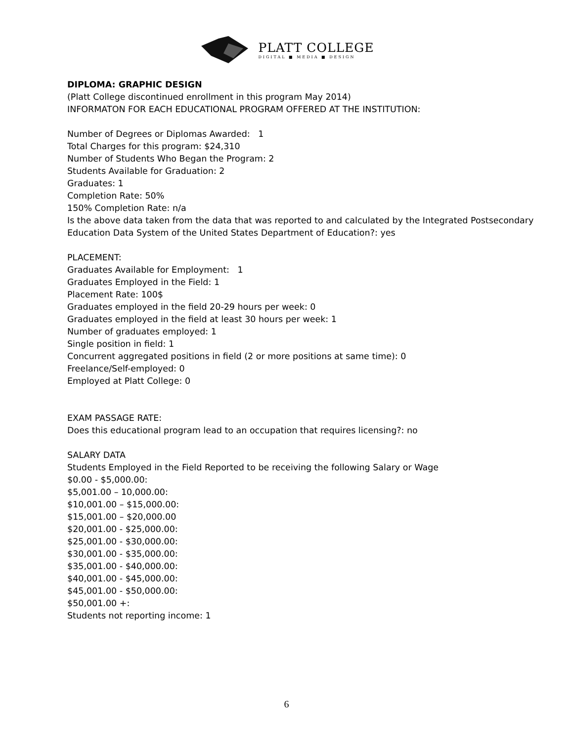PLATT COLLEGE
DIGITAL ■ MEDIA ■ DESIGN
DIPLOMA: GRAPHIC DESIGN
(Platt College discontinued enrollment in this program May 2014)
INFORMATON FOR EACH EDUCATIONAL PROGRAM OFFERED AT THE INSTITUTION:
Number of Degrees or Diplomas Awarded: 1
Total Charges for this program: $24,310
Number of Students Who Began the Program: 2
Students Available for Graduation: 2
Graduates: 1
Completion Rate: 50%
150% Completion Rate: n/a
Is the above data taken from the data that was reported to and calculated by the Integrated Postsecondary Education Data System of the United States Department of Education?: yes
PLACEMENT:
Graduates Available for Employment: 1
Graduates Employed in the Field: 1
Placement Rate: 100$
Graduates employed in the field 20-29 hours per week: 0
Graduates employed in the field at least 30 hours per week: 1
Number of graduates employed: 1
Single position in field: 1
Concurrent aggregated positions in field (2 or more positions at same time): 0
Freelance/Self-employed: 0
Employed at Platt College: 0
EXAM PASSAGE RATE:
Does this educational program lead to an occupation that requires licensing?: no
SALARY DATA
Students Employed in the Field Reported to be receiving the following Salary or Wage
$0.00 - $5,000.00:
$5,001.00 – 10,000.00:
$10,001.00 – $15,000.00:
$15,001.00 – $20,000.00
$20,001.00 - $25,000.00:
$25,001.00 - $30,000.00:
$30,001.00 - $35,000.00:
$35,001.00 - $40,000.00:
$40,001.00 - $45,000.00:
$45,001.00 - $50,000.00:
$50,001.00 +:
Students not reporting income: 1
6